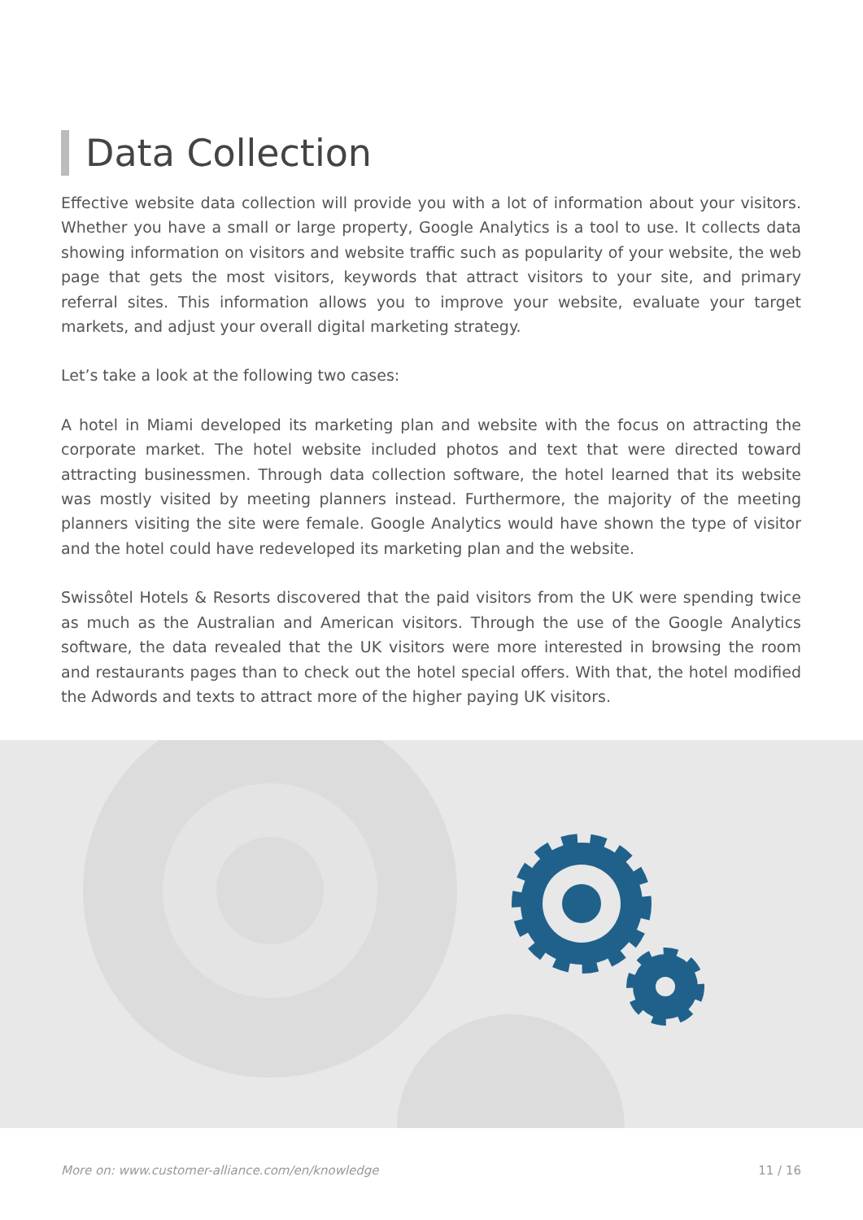Data Collection
Effective website data collection will provide you with a lot of information about your visitors. Whether you have a small or large property, Google Analytics is a tool to use. It collects data showing information on visitors and website traffic such as popularity of your website, the web page that gets the most visitors, keywords that attract visitors to your site, and primary referral sites. This information allows you to improve your website, evaluate your target markets, and adjust your overall digital marketing strategy.
Let’s take a look at the following two cases:
A hotel in Miami developed its marketing plan and website with the focus on attracting the corporate market. The hotel website included photos and text that were directed toward attracting businessmen. Through data collection software, the hotel learned that its website was mostly visited by meeting planners instead. Furthermore, the majority of the meeting planners visiting the site were female. Google Analytics would have shown the type of visitor and the hotel could have redeveloped its marketing plan and the website.
Swissôtel Hotels & Resorts discovered that the paid visitors from the UK were spending twice as much as the Australian and American visitors. Through the use of the Google Analytics software, the data revealed that the UK visitors were more interested in browsing the room and restaurants pages than to check out the hotel special offers. With that, the hotel modified the Adwords and texts to attract more of the higher paying UK visitors.
More on: www.customer-alliance.com/en/knowledge 11 / 16